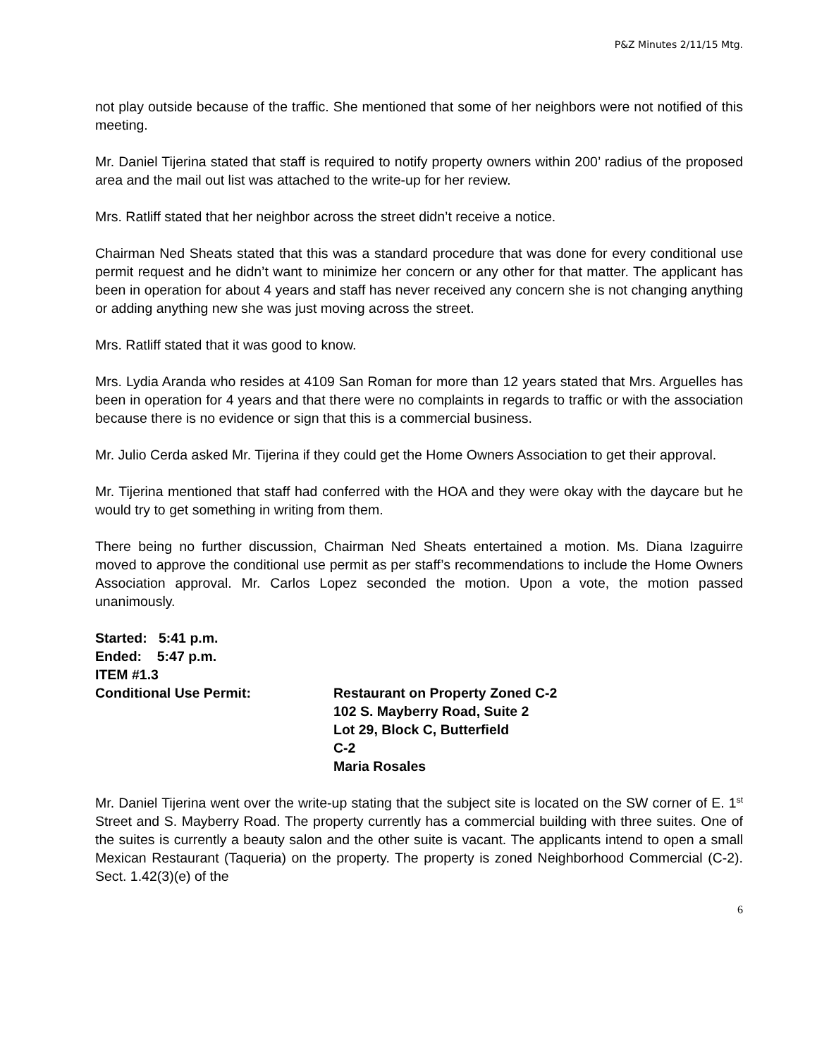P&Z Minutes 2/11/15 Mtg.
not play outside because of the traffic. She mentioned that some of her neighbors were not notified of this meeting.
Mr. Daniel Tijerina stated that staff is required to notify property owners within 200’ radius of the proposed area and the mail out list was attached to the write-up for her review.
Mrs. Ratliff stated that her neighbor across the street didn’t receive a notice.
Chairman Ned Sheats stated that this was a standard procedure that was done for every conditional use permit request and he didn’t want to minimize her concern or any other for that matter. The applicant has been in operation for about 4 years and staff has never received any concern she is not changing anything or adding anything new she was just moving across the street.
Mrs. Ratliff stated that it was good to know.
Mrs. Lydia Aranda who resides at 4109 San Roman for more than 12 years stated that Mrs. Arguelles has been in operation for 4 years and that there were no complaints in regards to traffic or with the association because there is no evidence or sign that this is a commercial business.
Mr. Julio Cerda asked Mr. Tijerina if they could get the Home Owners Association to get their approval.
Mr. Tijerina mentioned that staff had conferred with the HOA and they were okay with the daycare but he would try to get something in writing from them.
There being no further discussion, Chairman Ned Sheats entertained a motion. Ms. Diana Izaguirre moved to approve the conditional use permit as per staff’s recommendations to include the Home Owners Association approval. Mr. Carlos Lopez seconded the motion. Upon a vote, the motion passed unanimously.
Started: 5:41 p.m.
Ended: 5:47 p.m.
ITEM #1.3
Conditional Use Permit: Restaurant on Property Zoned C-2
102 S. Mayberry Road, Suite 2
Lot 29, Block C, Butterfield
C-2
Maria Rosales
Mr. Daniel Tijerina went over the write-up stating that the subject site is located on the SW corner of E. 1<sup>st</sup> Street and S. Mayberry Road. The property currently has a commercial building with three suites. One of the suites is currently a beauty salon and the other suite is vacant. The applicants intend to open a small Mexican Restaurant (Taqueria) on the property. The property is zoned Neighborhood Commercial (C-2). Sect. 1.42(3)(e) of the
6